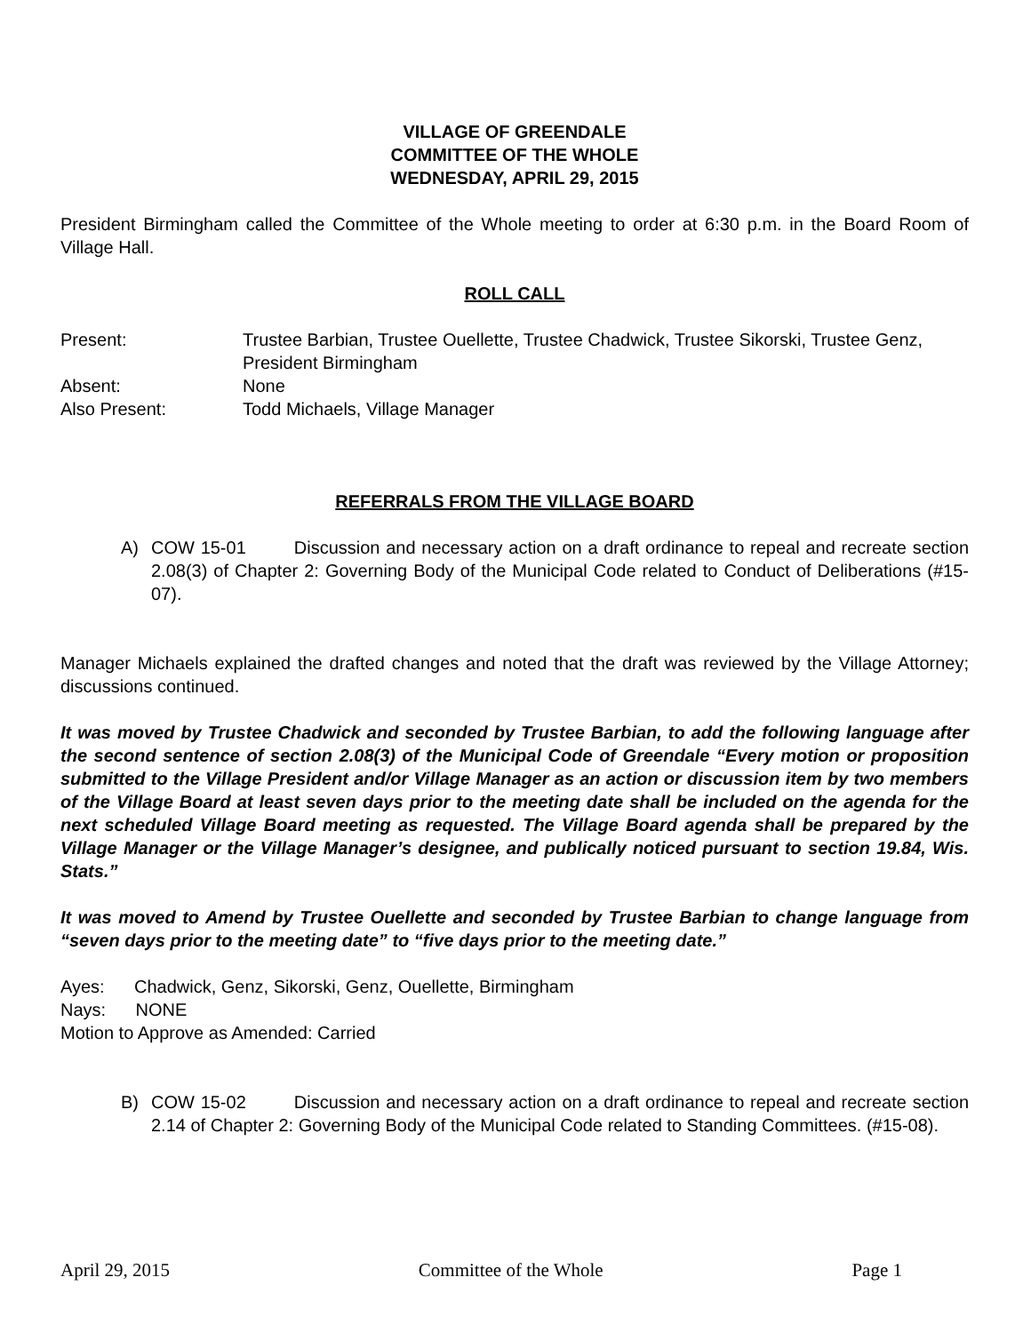VILLAGE OF GREENDALE
COMMITTEE OF THE WHOLE
WEDNESDAY, APRIL 29, 2015
President Birmingham called the Committee of the Whole meeting to order at 6:30 p.m. in the Board Room of Village Hall.
ROLL CALL
| Present: | Trustee Barbian, Trustee Ouellette, Trustee Chadwick, Trustee Sikorski, Trustee Genz, President Birmingham |
| Absent: | None |
| Also Present: | Todd Michaels, Village Manager |
REFERRALS FROM THE VILLAGE BOARD
A) COW 15-01 Discussion and necessary action on a draft ordinance to repeal and recreate section 2.08(3) of Chapter 2: Governing Body of the Municipal Code related to Conduct of Deliberations (#15-07).
Manager Michaels explained the drafted changes and noted that the draft was reviewed by the Village Attorney; discussions continued.
It was moved by Trustee Chadwick and seconded by Trustee Barbian, to add the following language after the second sentence of section 2.08(3) of the Municipal Code of Greendale “Every motion or proposition submitted to the Village President and/or Village Manager as an action or discussion item by two members of the Village Board at least seven days prior to the meeting date shall be included on the agenda for the next scheduled Village Board meeting as requested. The Village Board agenda shall be prepared by the Village Manager or the Village Manager’s designee, and publically noticed pursuant to section 19.84, Wis. Stats.”
It was moved to Amend by Trustee Ouellette and seconded by Trustee Barbian to change language from “seven days prior to the meeting date” to “five days prior to the meeting date.”
Ayes: Chadwick, Genz, Sikorski, Genz, Ouellette, Birmingham
Nays: NONE
Motion to Approve as Amended: Carried
B) COW 15-02 Discussion and necessary action on a draft ordinance to repeal and recreate section 2.14 of Chapter 2: Governing Body of the Municipal Code related to Standing Committees. (#15-08).
April 29, 2015 Committee of the Whole Page 1